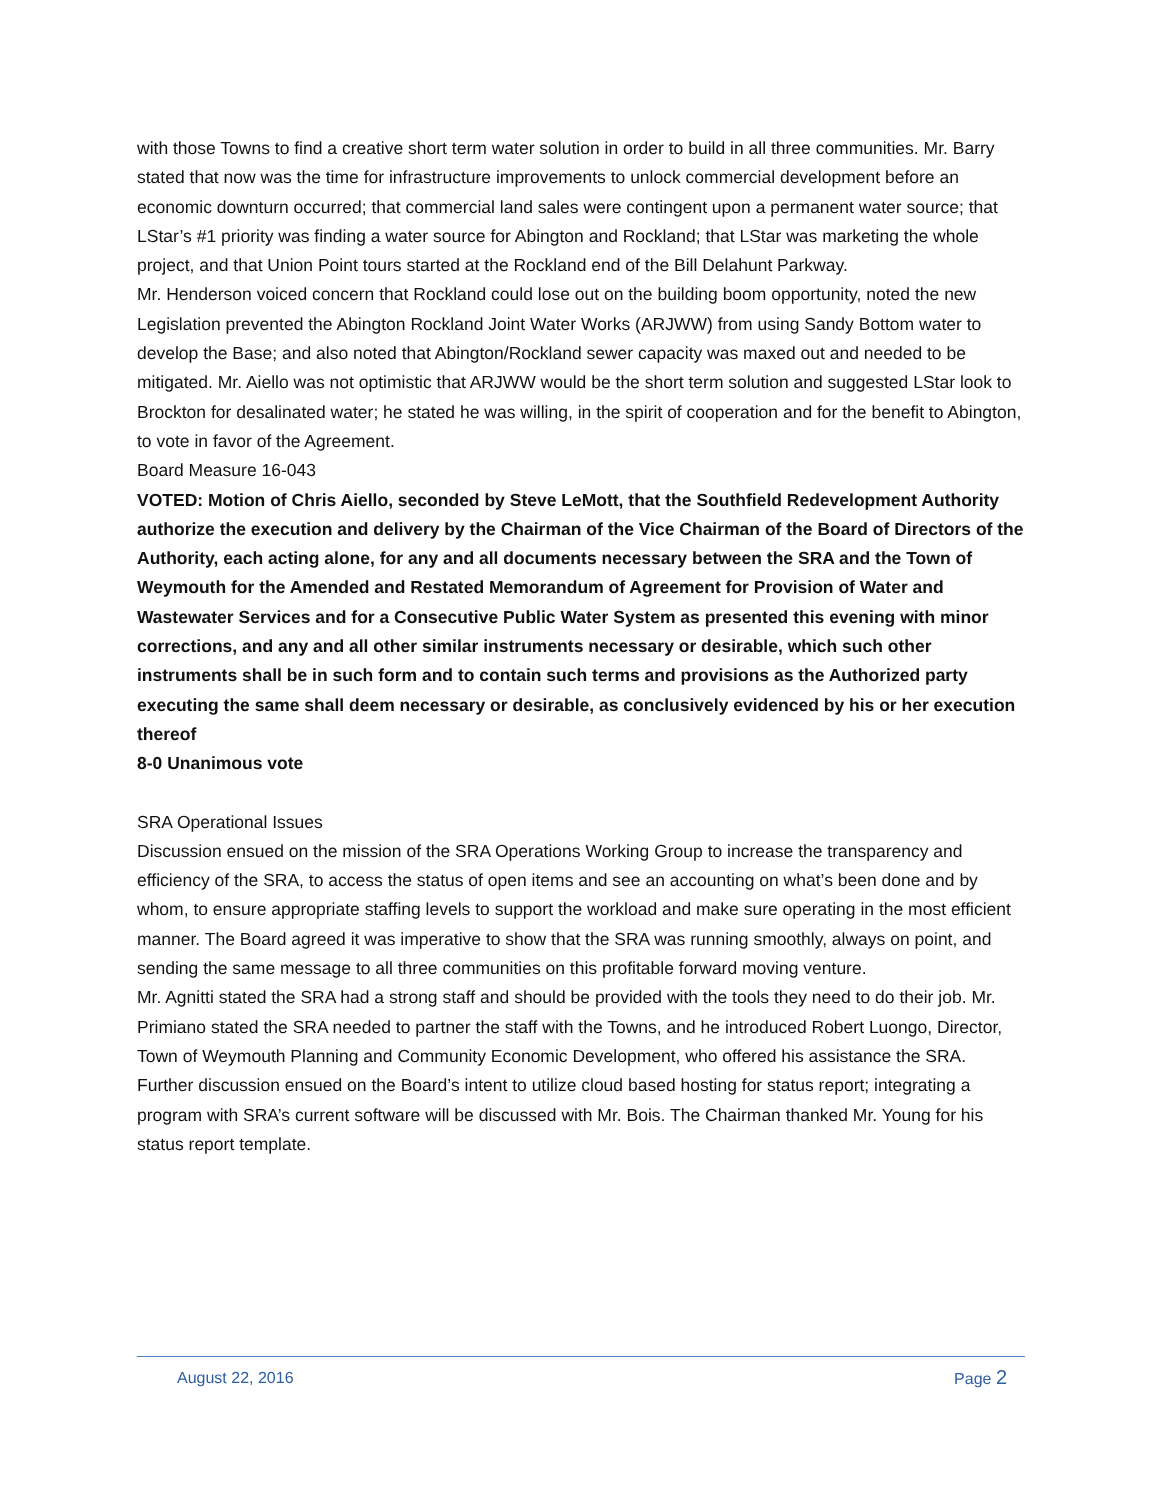with those Towns to find a creative short term water solution in order to build in all three communities. Mr. Barry stated that now was the time for infrastructure improvements to unlock commercial development before an economic downturn occurred; that commercial land sales were contingent upon a permanent water source; that LStar’s #1 priority was finding a water source for Abington and Rockland; that LStar was marketing the whole project, and that Union Point tours started at the Rockland end of the Bill Delahunt Parkway.
Mr. Henderson voiced concern that Rockland could lose out on the building boom opportunity, noted the new Legislation prevented the Abington Rockland Joint Water Works (ARJWW) from using Sandy Bottom water to develop the Base; and also noted that Abington/Rockland sewer capacity was maxed out and needed to be mitigated. Mr. Aiello was not optimistic that ARJWW would be the short term solution and suggested LStar look to Brockton for desalinated water; he stated he was willing, in the spirit of cooperation and for the benefit to Abington, to vote in favor of the Agreement.
Board Measure 16-043
VOTED: Motion of Chris Aiello, seconded by Steve LeMott, that the Southfield Redevelopment Authority authorize the execution and delivery by the Chairman of the Vice Chairman of the Board of Directors of the Authority, each acting alone, for any and all documents necessary between the SRA and the Town of Weymouth for the Amended and Restated Memorandum of Agreement for Provision of Water and Wastewater Services and for a Consecutive Public Water System as presented this evening with minor corrections, and any and all other similar instruments necessary or desirable, which such other instruments shall be in such form and to contain such terms and provisions as the Authorized party executing the same shall deem necessary or desirable, as conclusively evidenced by his or her execution thereof
8-0 Unanimous vote
SRA Operational Issues
Discussion ensued on the mission of the SRA Operations Working Group to increase the transparency and efficiency of the SRA, to access the status of open items and see an accounting on what’s been done and by whom, to ensure appropriate staffing levels to support the workload and make sure operating in the most efficient manner. The Board agreed it was imperative to show that the SRA was running smoothly, always on point, and sending the same message to all three communities on this profitable forward moving venture.
Mr. Agnitti stated the SRA had a strong staff and should be provided with the tools they need to do their job. Mr. Primiano stated the SRA needed to partner the staff with the Towns, and he introduced Robert Luongo, Director, Town of Weymouth Planning and Community Economic Development, who offered his assistance the SRA.
Further discussion ensued on the Board’s intent to utilize cloud based hosting for status report; integrating a program with SRA’s current software will be discussed with Mr. Bois. The Chairman thanked Mr. Young for his status report template.
August 22, 2016 Page 2